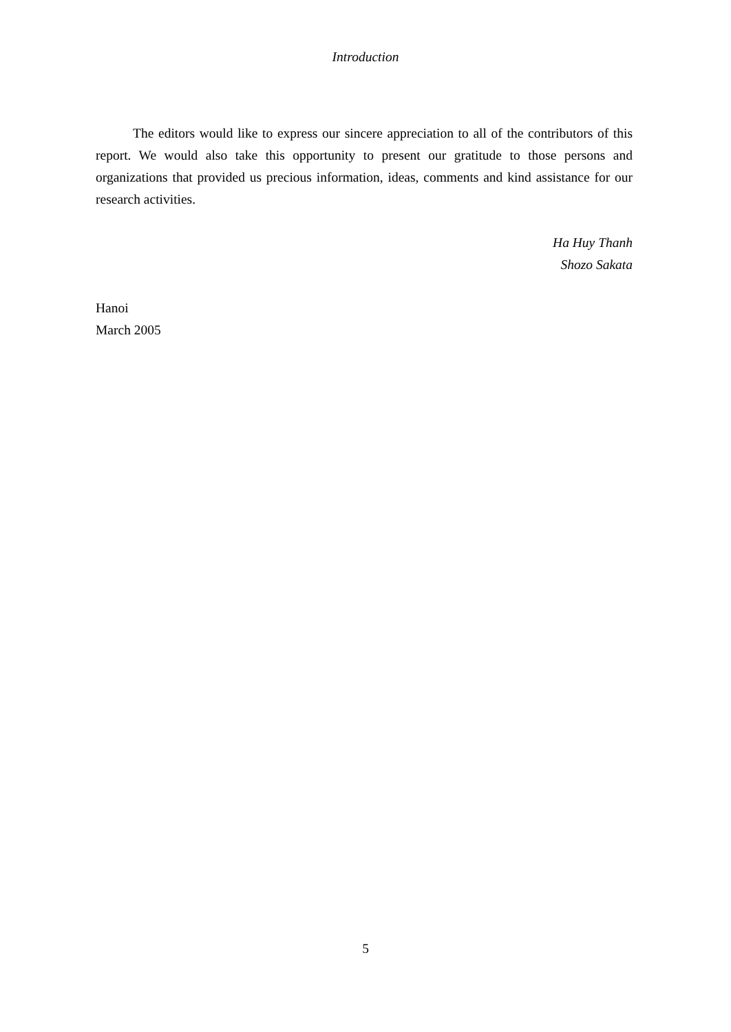Introduction
The editors would like to express our sincere appreciation to all of the contributors of this report. We would also take this opportunity to present our gratitude to those persons and organizations that provided us precious information, ideas, comments and kind assistance for our research activities.
Ha Huy Thanh
Shozo Sakata
Hanoi
March 2005
5